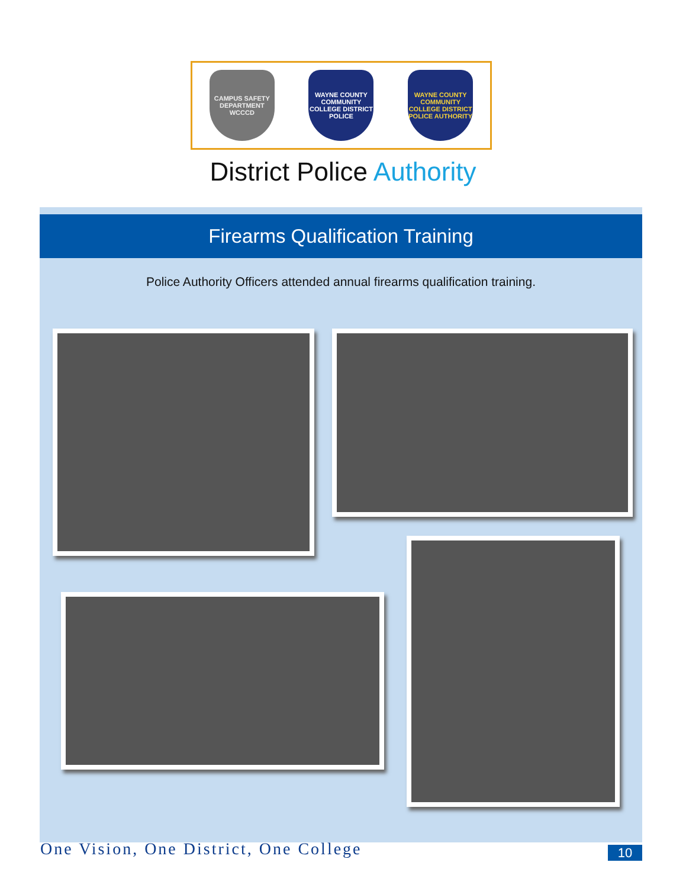CAMPUS SAFETY DEPARTMENT WCCCD
WAYNE COUNTY COMMUNITY COLLEGE DISTRICT POLICE
WAYNE COUNTY COMMUNITY COLLEGE DISTRICT POLICE AUTHORITY
District Police Authority
Firearms Qualification Training
Police Authority Officers attended annual firearms qualification training.
One Vision, One District, One College
10